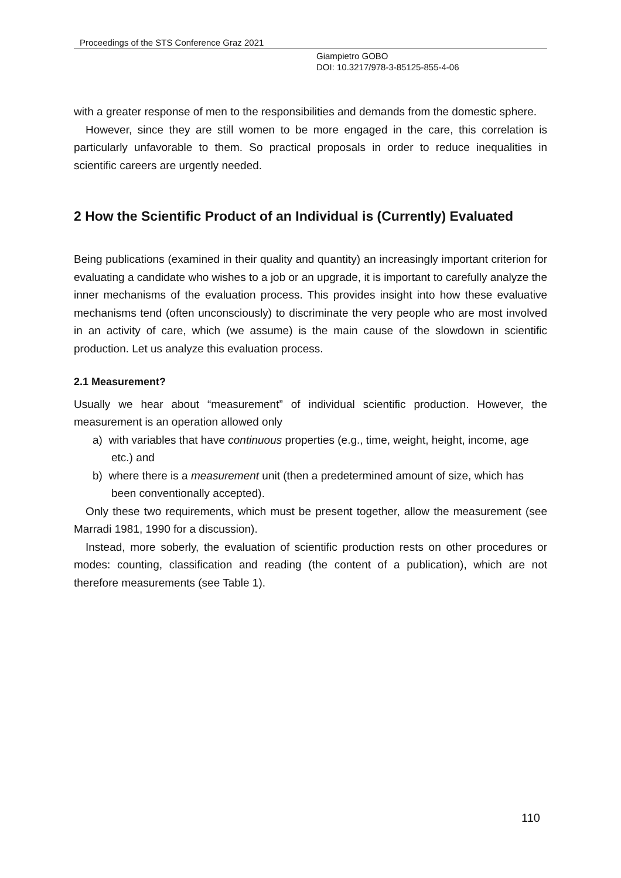Proceedings of the STS Conference Graz 2021
Giampietro GOBO
DOI: 10.3217/978-3-85125-855-4-06
with a greater response of men to the responsibilities and demands from the domestic sphere.
However, since they are still women to be more engaged in the care, this correlation is particularly unfavorable to them. So practical proposals in order to reduce inequalities in scientific careers are urgently needed.
2 How the Scientific Product of an Individual is (Currently) Evaluated
Being publications (examined in their quality and quantity) an increasingly important criterion for evaluating a candidate who wishes to a job or an upgrade, it is important to carefully analyze the inner mechanisms of the evaluation process. This provides insight into how these evaluative mechanisms tend (often unconsciously) to discriminate the very people who are most involved in an activity of care, which (we assume) is the main cause of the slowdown in scientific production. Let us analyze this evaluation process.
2.1 Measurement?
Usually we hear about “measurement” of individual scientific production. However, the measurement is an operation allowed only
a) with variables that have continuous properties (e.g., time, weight, height, income, age etc.) and
b) where there is a measurement unit (then a predetermined amount of size, which has been conventionally accepted).
Only these two requirements, which must be present together, allow the measurement (see Marradi 1981, 1990 for a discussion).
Instead, more soberly, the evaluation of scientific production rests on other procedures or modes: counting, classification and reading (the content of a publication), which are not therefore measurements (see Table 1).
110